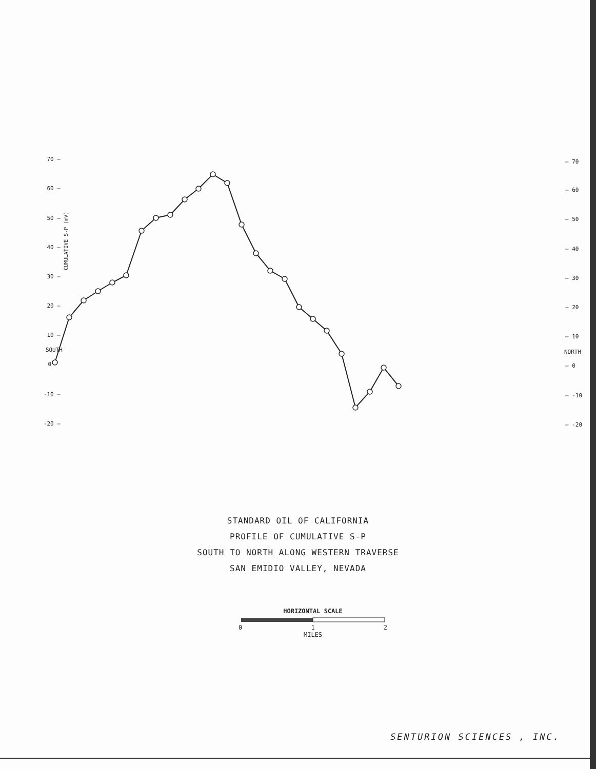CUMULATIVE S-P (mV)
70 —
60 —
50 —
40 —
30 —
20 —
10 —
SOUTH
0
-10 —
-20 —
— 70
— 60
— 50
— 40
— 30
— 20
— 10
NORTH
— 0
— -10
— -20
STANDARD OIL OF CALIFORNIA
PROFILE OF CUMULATIVE S-P
SOUTH TO NORTH ALONG WESTERN TRAVERSE
SAN EMIDIO VALLEY, NEVADA
HORIZONTAL SCALE
0 1 2
MILES
SENTURION SCIENCES , INC.